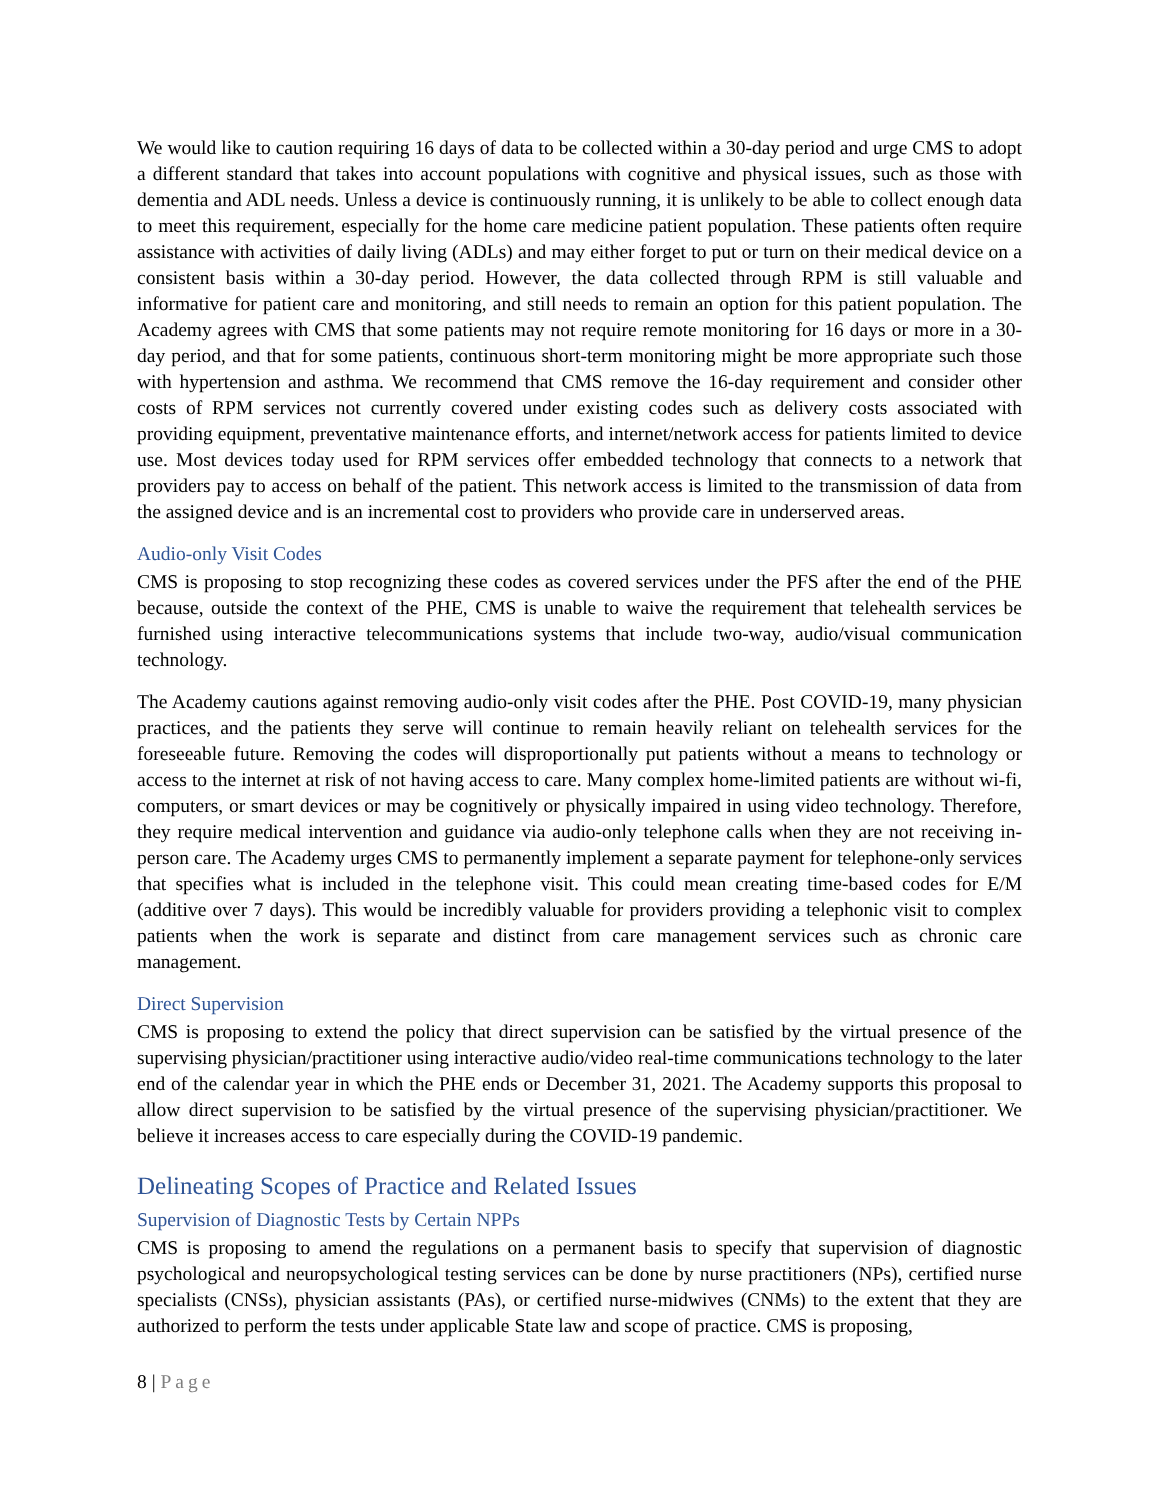We would like to caution requiring 16 days of data to be collected within a 30-day period and urge CMS to adopt a different standard that takes into account populations with cognitive and physical issues, such as those with dementia and ADL needs. Unless a device is continuously running, it is unlikely to be able to collect enough data to meet this requirement, especially for the home care medicine patient population. These patients often require assistance with activities of daily living (ADLs) and may either forget to put or turn on their medical device on a consistent basis within a 30-day period. However, the data collected through RPM is still valuable and informative for patient care and monitoring, and still needs to remain an option for this patient population. The Academy agrees with CMS that some patients may not require remote monitoring for 16 days or more in a 30-day period, and that for some patients, continuous short-term monitoring might be more appropriate such those with hypertension and asthma. We recommend that CMS remove the 16-day requirement and consider other costs of RPM services not currently covered under existing codes such as delivery costs associated with providing equipment, preventative maintenance efforts, and internet/network access for patients limited to device use. Most devices today used for RPM services offer embedded technology that connects to a network that providers pay to access on behalf of the patient. This network access is limited to the transmission of data from the assigned device and is an incremental cost to providers who provide care in underserved areas.
Audio-only Visit Codes
CMS is proposing to stop recognizing these codes as covered services under the PFS after the end of the PHE because, outside the context of the PHE, CMS is unable to waive the requirement that telehealth services be furnished using interactive telecommunications systems that include two-way, audio/visual communication technology.
The Academy cautions against removing audio-only visit codes after the PHE. Post COVID-19, many physician practices, and the patients they serve will continue to remain heavily reliant on telehealth services for the foreseeable future. Removing the codes will disproportionally put patients without a means to technology or access to the internet at risk of not having access to care. Many complex home-limited patients are without wi-fi, computers, or smart devices or may be cognitively or physically impaired in using video technology. Therefore, they require medical intervention and guidance via audio-only telephone calls when they are not receiving in-person care. The Academy urges CMS to permanently implement a separate payment for telephone-only services that specifies what is included in the telephone visit. This could mean creating time-based codes for E/M (additive over 7 days). This would be incredibly valuable for providers providing a telephonic visit to complex patients when the work is separate and distinct from care management services such as chronic care management.
Direct Supervision
CMS is proposing to extend the policy that direct supervision can be satisfied by the virtual presence of the supervising physician/practitioner using interactive audio/video real-time communications technology to the later end of the calendar year in which the PHE ends or December 31, 2021. The Academy supports this proposal to allow direct supervision to be satisfied by the virtual presence of the supervising physician/practitioner. We believe it increases access to care especially during the COVID-19 pandemic.
Delineating Scopes of Practice and Related Issues
Supervision of Diagnostic Tests by Certain NPPs
CMS is proposing to amend the regulations on a permanent basis to specify that supervision of diagnostic psychological and neuropsychological testing services can be done by nurse practitioners (NPs), certified nurse specialists (CNSs), physician assistants (PAs), or certified nurse-midwives (CNMs) to the extent that they are authorized to perform the tests under applicable State law and scope of practice. CMS is proposing,
8 | Page